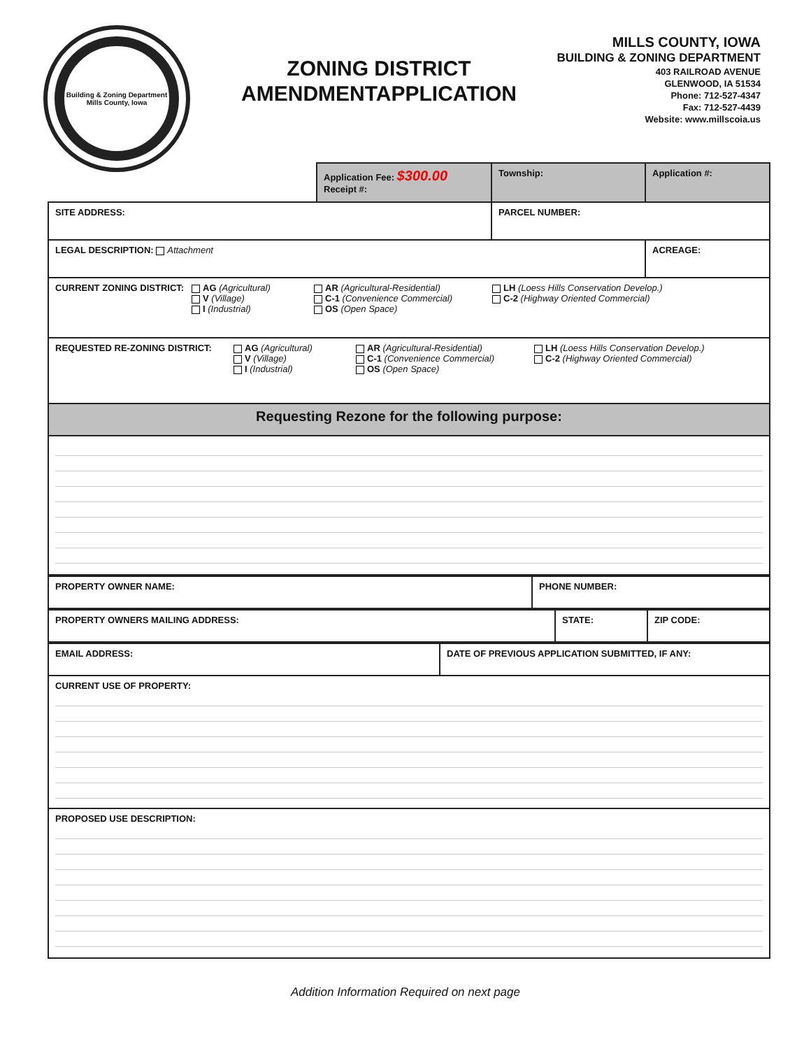Building & Zoning Department
Mills County, Iowa
ZONING DISTRICT
AMENDMENTAPPLICATION
MILLS COUNTY, IOWA
BUILDING & ZONING DEPARTMENT
403 RAILROAD AVENUE
GLENWOOD, IA 51534
Phone: 712-527-4347
Fax: 712-527-4439
Website: www.millscoia.us
| | Application Fee: $300.00 Receipt #: | Township: | Application #: |
| SITE ADDRESS: | | PARCEL NUMBER: | |
| LEGAL DESCRIPTION: Attachment | | | ACREAGE: |
| CURRENT ZONING DISTRICT: AG (Agricultural) V (Village) I (Industrial) AR (Agricultural-Residential) C-1 (Convenience Commercial) OS (Open Space) LH (Loess Hills Conservation Develop.) C-2 (Highway Oriented Commercial) | | | |
| REQUESTED RE-ZONING DISTRICT: AG (Agricultural) V (Village) I (Industrial) AR (Agricultural-Residential) C-1 (Convenience Commercial) OS (Open Space) LH (Loess Hills Conservation Develop.) C-2 (Highway Oriented Commercial) | | | |
| Requesting Rezone for the following purpose: | | | |
| PROPERTY OWNER NAME: | PHONE NUMBER: |
| PROPERTY OWNERS MAILING ADDRESS: | STATE: | ZIP CODE: |
| EMAIL ADDRESS: | DATE OF PREVIOUS APPLICATION SUBMITTED, IF ANY: |
| CURRENT USE OF PROPERTY: | |
| PROPOSED USE DESCRIPTION: | |
Addition Information Required on next page